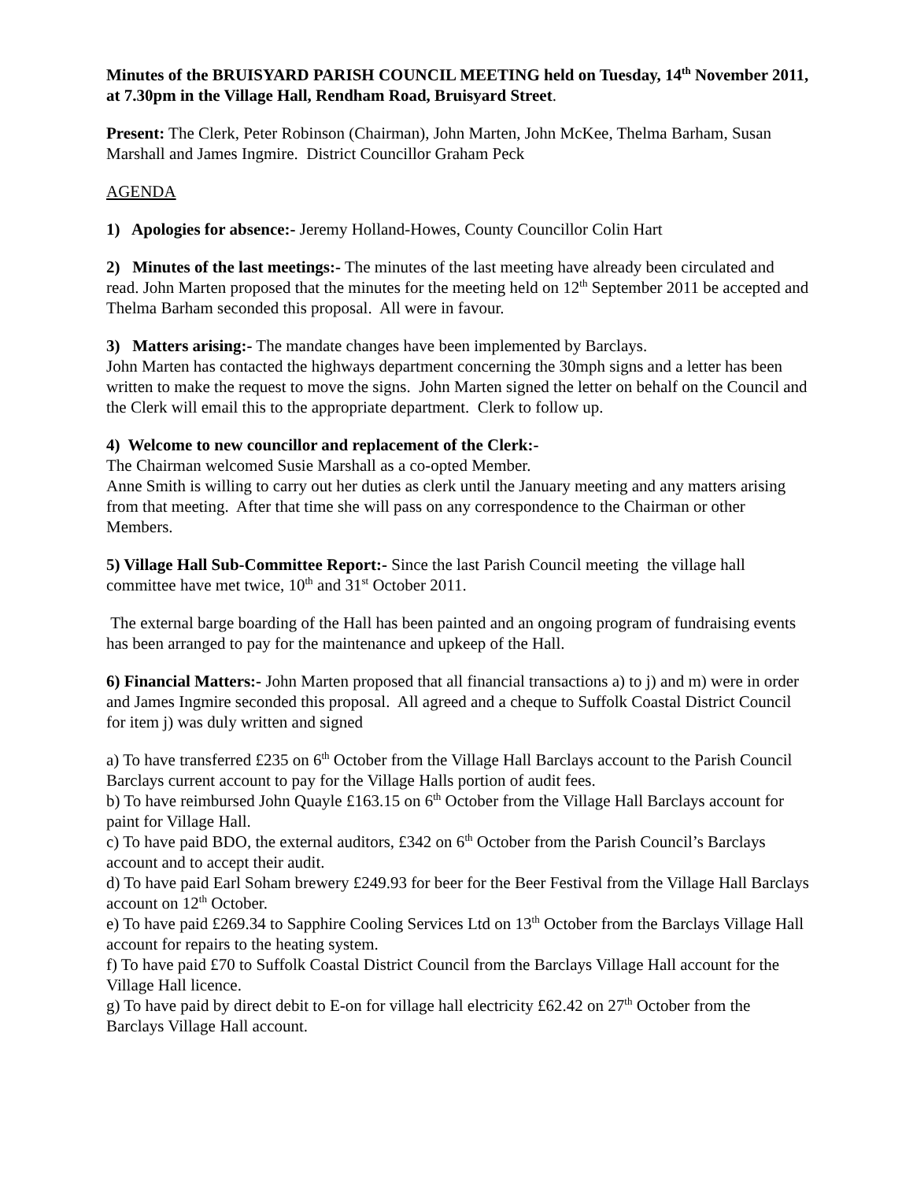Minutes of the BRUISYARD PARISH COUNCIL MEETING held on Tuesday, 14<sup>th</sup> November 2011, at 7.30pm in the Village Hall, Rendham Road, Bruisyard Street.
Present: The Clerk, Peter Robinson (Chairman), John Marten, John McKee, Thelma Barham, Susan Marshall and James Ingmire. District Councillor Graham Peck
AGENDA
1) Apologies for absence:- Jeremy Holland-Howes, County Councillor Colin Hart
2) Minutes of the last meetings:- The minutes of the last meeting have already been circulated and read. John Marten proposed that the minutes for the meeting held on 12<sup>th</sup> September 2011 be accepted and Thelma Barham seconded this proposal. All were in favour.
3) Matters arising:- The mandate changes have been implemented by Barclays.
John Marten has contacted the highways department concerning the 30mph signs and a letter has been written to make the request to move the signs. John Marten signed the letter on behalf on the Council and the Clerk will email this to the appropriate department. Clerk to follow up.
4) Welcome to new councillor and replacement of the Clerk:-
The Chairman welcomed Susie Marshall as a co-opted Member.
Anne Smith is willing to carry out her duties as clerk until the January meeting and any matters arising from that meeting. After that time she will pass on any correspondence to the Chairman or other Members.
5) Village Hall Sub-Committee Report:- Since the last Parish Council meeting the village hall committee have met twice, 10<sup>th</sup> and 31<sup>st</sup> October 2011.
The external barge boarding of the Hall has been painted and an ongoing program of fundraising events has been arranged to pay for the maintenance and upkeep of the Hall.
6) Financial Matters:- John Marten proposed that all financial transactions a) to j) and m) were in order and James Ingmire seconded this proposal. All agreed and a cheque to Suffolk Coastal District Council for item j) was duly written and signed
a) To have transferred £235 on 6<sup>th</sup> October from the Village Hall Barclays account to the Parish Council Barclays current account to pay for the Village Halls portion of audit fees.
b) To have reimbursed John Quayle £163.15 on 6<sup>th</sup> October from the Village Hall Barclays account for paint for Village Hall.
c) To have paid BDO, the external auditors, £342 on 6<sup>th</sup> October from the Parish Council’s Barclays account and to accept their audit.
d) To have paid Earl Soham brewery £249.93 for beer for the Beer Festival from the Village Hall Barclays account on 12<sup>th</sup> October.
e) To have paid £269.34 to Sapphire Cooling Services Ltd on 13<sup>th</sup> October from the Barclays Village Hall account for repairs to the heating system.
f) To have paid £70 to Suffolk Coastal District Council from the Barclays Village Hall account for the Village Hall licence.
g) To have paid by direct debit to E-on for village hall electricity £62.42 on 27<sup>th</sup> October from the Barclays Village Hall account.